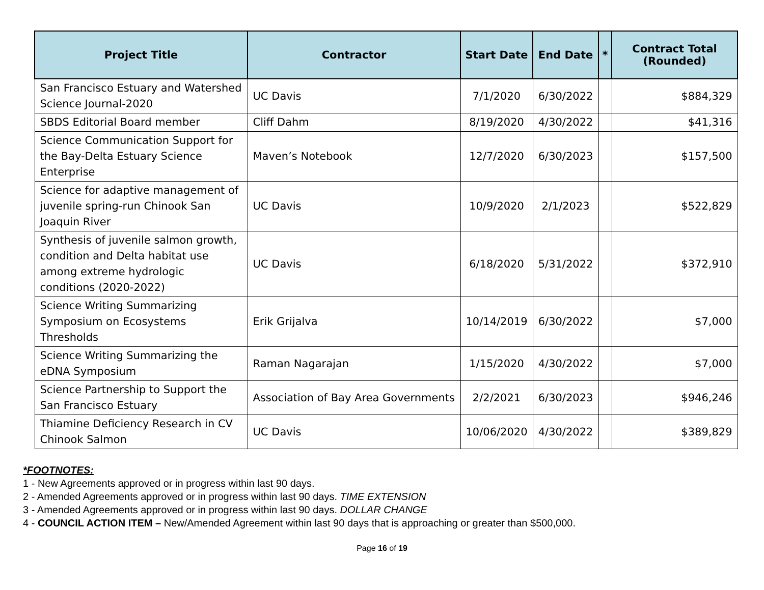| Project Title | Contractor | Start Date | End Date | * | Contract Total (Rounded) |
| --- | --- | --- | --- | --- | --- |
| San Francisco Estuary and Watershed Science Journal-2020 | UC Davis | 7/1/2020 | 6/30/2022 | | $884,329 |
| SBDS Editorial Board member | Cliff Dahm | 8/19/2020 | 4/30/2022 | | $41,316 |
| Science Communication Support for the Bay-Delta Estuary Science Enterprise | Maven’s Notebook | 12/7/2020 | 6/30/2023 | | $157,500 |
| Science for adaptive management of juvenile spring-run Chinook San Joaquin River | UC Davis | 10/9/2020 | 2/1/2023 | | $522,829 |
| Synthesis of juvenile salmon growth, condition and Delta habitat use among extreme hydrologic conditions (2020-2022) | UC Davis | 6/18/2020 | 5/31/2022 | | $372,910 |
| Science Writing Summarizing Symposium on Ecosystems Thresholds | Erik Grijalva | 10/14/2019 | 6/30/2022 | | $7,000 |
| Science Writing Summarizing the eDNA Symposium | Raman Nagarajan | 1/15/2020 | 4/30/2022 | | $7,000 |
| Science Partnership to Support the San Francisco Estuary | Association of Bay Area Governments | 2/2/2021 | 6/30/2023 | | $946,246 |
| Thiamine Deficiency Research in CV Chinook Salmon | UC Davis | 10/06/2020 | 4/30/2022 | | $389,829 |
*FOOTNOTES:
1 - New Agreements approved or in progress within last 90 days.
2 - Amended Agreements approved or in progress within last 90 days. TIME EXTENSION
3 - Amended Agreements approved or in progress within last 90 days. DOLLAR CHANGE
4 - COUNCIL ACTION ITEM – New/Amended Agreement within last 90 days that is approaching or greater than $500,000.
Page 16 of 19